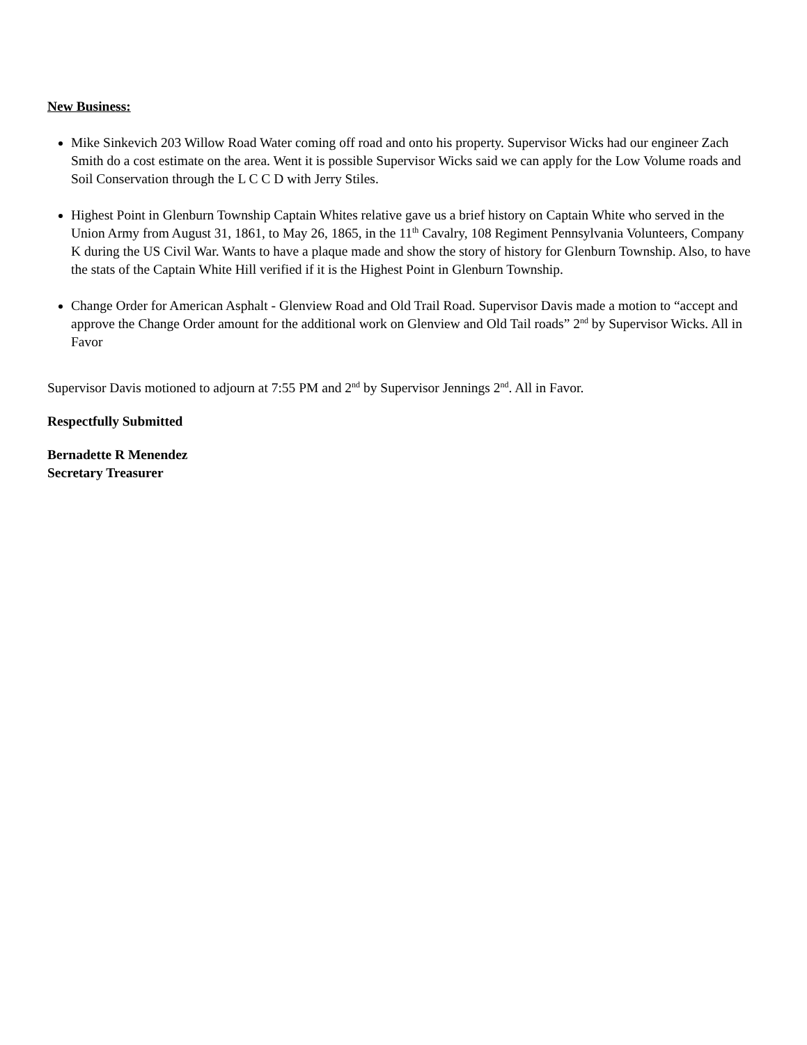New Business:
Mike Sinkevich 203 Willow Road Water coming off road and onto his property. Supervisor Wicks had our engineer Zach Smith do a cost estimate on the area. Went it is possible Supervisor Wicks said we can apply for the Low Volume roads and Soil Conservation through the L C C D with Jerry Stiles.
Highest Point in Glenburn Township Captain Whites relative gave us a brief history on Captain White who served in the Union Army from August 31, 1861, to May 26, 1865, in the 11<sup>th</sup> Cavalry, 108 Regiment Pennsylvania Volunteers, Company K during the US Civil War. Wants to have a plaque made and show the story of history for Glenburn Township. Also, to have the stats of the Captain White Hill verified if it is the Highest Point in Glenburn Township.
Change Order for American Asphalt - Glenview Road and Old Trail Road. Supervisor Davis made a motion to “accept and approve the Change Order amount for the additional work on Glenview and Old Tail roads” 2<sup>nd</sup> by Supervisor Wicks. All in Favor
Supervisor Davis motioned to adjourn at 7:55 PM and 2<sup>nd</sup> by Supervisor Jennings 2<sup>nd</sup>. All in Favor.
Respectfully Submitted
Bernadette R Menendez
Secretary Treasurer